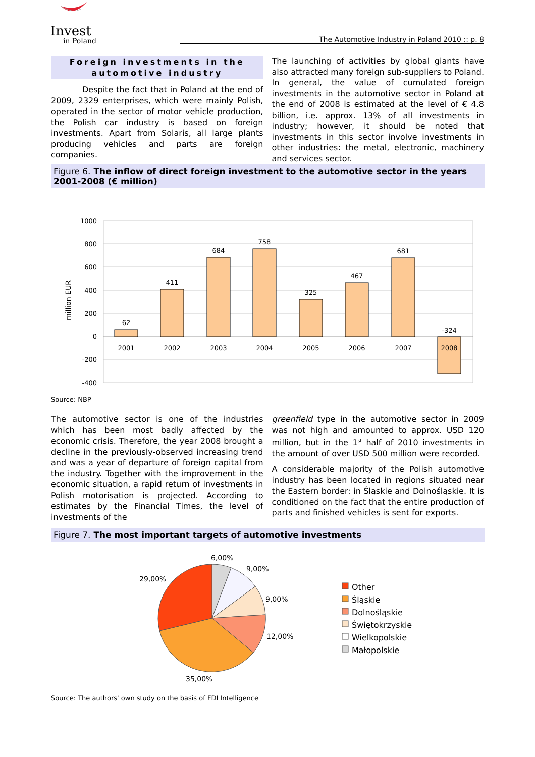Invest
in Poland
The Automotive Industry in Poland 2010 :: p. 8
Foreign investments in the automotive industry
Despite the fact that in Poland at the end of 2009, 2329 enterprises, which were mainly Polish, operated in the sector of motor vehicle production, the Polish car industry is based on foreign investments. Apart from Solaris, all large plants producing vehicles and parts are foreign companies.
The launching of activities by global giants have also attracted many foreign sub-suppliers to Poland. In general, the value of cumulated foreign investments in the automotive sector in Poland at the end of 2008 is estimated at the level of € 4.8 billion, i.e. approx. 13% of all investments in industry; however, it should be noted that investments in this sector involve investments in other industries: the metal, electronic, machinery and services sector.
Figure 6. The inflow of direct foreign investment to the automotive sector in the years 2001-2008 (€ million)
1000
800
600
400
200
0
-200
-400
million EUR
62
411
684
758
325
467
681
-324
2001
2002
2003
2004
2005
2006
2007
2008
Source: NBP
The automotive sector is one of the industries which has been most badly affected by the economic crisis. Therefore, the year 2008 brought a decline in the previously-observed increasing trend and was a year of departure of foreign capital from the industry. Together with the improvement in the economic situation, a rapid return of investments in Polish motorisation is projected. According to estimates by the Financial Times, the level of investments of the
greenfield type in the automotive sector in 2009 was not high and amounted to approx. USD 120 million, but in the 1<sup>st</sup> half of 2010 investments in the amount of over USD 500 million were recorded.
A considerable majority of the Polish automotive industry has been located in regions situated near the Eastern border: in Śląskie and Dolnośląskie. It is conditioned on the fact that the entire production of parts and finished vehicles is sent for exports.
Figure 7. The most important targets of automotive investments
6,00%
9,00%
9,00%
12,00%
35,00%
29,00%
Other
Śląskie
Dolnośląskie
Świętokrzyskie
Wielkopolskie
Małopolskie
Source: The authors' own study on the basis of FDI Intelligence